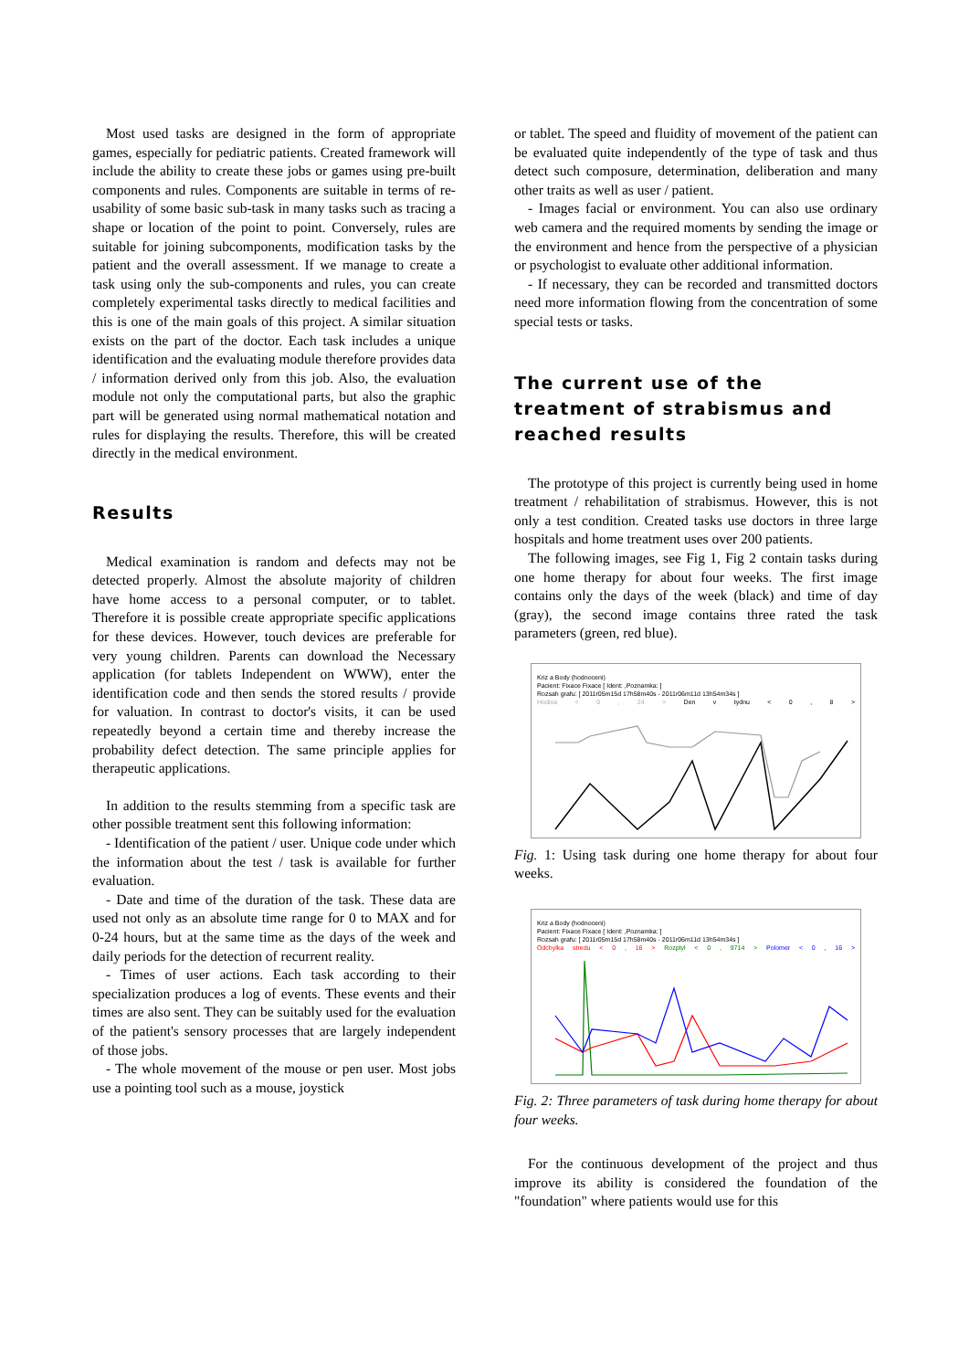Most used tasks are designed in the form of appropriate games, especially for pediatric patients. Created framework will include the ability to create these jobs or games using pre-built components and rules. Components are suitable in terms of re-usability of some basic sub-task in many tasks such as tracing a shape or location of the point to point. Conversely, rules are suitable for joining subcomponents, modification tasks by the patient and the overall assessment. If we manage to create a task using only the sub-components and rules, you can create completely experimental tasks directly to medical facilities and this is one of the main goals of this project. A similar situation exists on the part of the doctor. Each task includes a unique identification and the evaluating module therefore provides data / information derived only from this job. Also, the evaluation module not only the computational parts, but also the graphic part will be generated using normal mathematical notation and rules for displaying the results. Therefore, this will be created directly in the medical environment.
Results
Medical examination is random and defects may not be detected properly. Almost the absolute majority of children have home access to a personal computer, or to tablet. Therefore it is possible create appropriate specific applications for these devices. However, touch devices are preferable for very young children. Parents can download the Necessary application (for tablets Independent on WWW), enter the identification code and then sends the stored results / provide for valuation. In contrast to doctor's visits, it can be used repeatedly beyond a certain time and thereby increase the probability defect detection. The same principle applies for therapeutic applications.
In addition to the results stemming from a specific task are other possible treatment sent this following information:
- Identification of the patient / user. Unique code under which the information about the test / task is available for further evaluation.
- Date and time of the duration of the task. These data are used not only as an absolute time range for 0 to MAX and for 0-24 hours, but at the same time as the days of the week and daily periods for the detection of recurrent reality.
- Times of user actions. Each task according to their specialization produces a log of events. These events and their times are also sent. They can be suitably used for the evaluation of the patient's sensory processes that are largely independent of those jobs.
- The whole movement of the mouse or pen user. Most jobs use a pointing tool such as a mouse, joystick
or tablet. The speed and fluidity of movement of the patient can be evaluated quite independently of the type of task and thus detect such composure, determination, deliberation and many other traits as well as user / patient.
- Images facial or environment. You can also use ordinary web camera and the required moments by sending the image or the environment and hence from the perspective of a physician or psychologist to evaluate other additional information.
- If necessary, they can be recorded and transmitted doctors need more information flowing from the concentration of some special tests or tasks.
The current use of the treatment of strabismus and reached results
The prototype of this project is currently being used in home treatment / rehabilitation of strabismus. However, this is not only a test condition. Created tasks use doctors in three large hospitals and home treatment uses over 200 patients.
The following images, see Fig 1, Fig 2 contain tasks during one home therapy for about four weeks. The first image contains only the days of the week (black) and time of day (gray), the second image contains three rated the task parameters (green, red blue).
Kriz a Body (hodnoceni)
Pacient: Fixace Fixace [ Ident: ,Poznamka: ]
Rozsah grafu: [ 2011r05m15d 17h58m40s - 2011r06m11d 13h54m34s ]
Hodina < 0 , 24 > Den v tydnu < 0 , 8 >
Fig. 1: Using task during one home therapy for about four weeks.
Kriz a Body (hodnoceni)
Pacient: Fixace Fixace [ Ident: ,Poznamka: ]
Rozsah grafu: [ 2011r05m15d 17h58m40s - 2011r06m11d 13h54m34s ]
Odchylka stredu < 0 , 16 > Rozptyl < 0 , 9714 > Polomer < 0 , 16 >
Fig. 2: Three parameters of task during home therapy for about four weeks.
For the continuous development of the project and thus improve its ability is considered the foundation of the "foundation" where patients would use for this